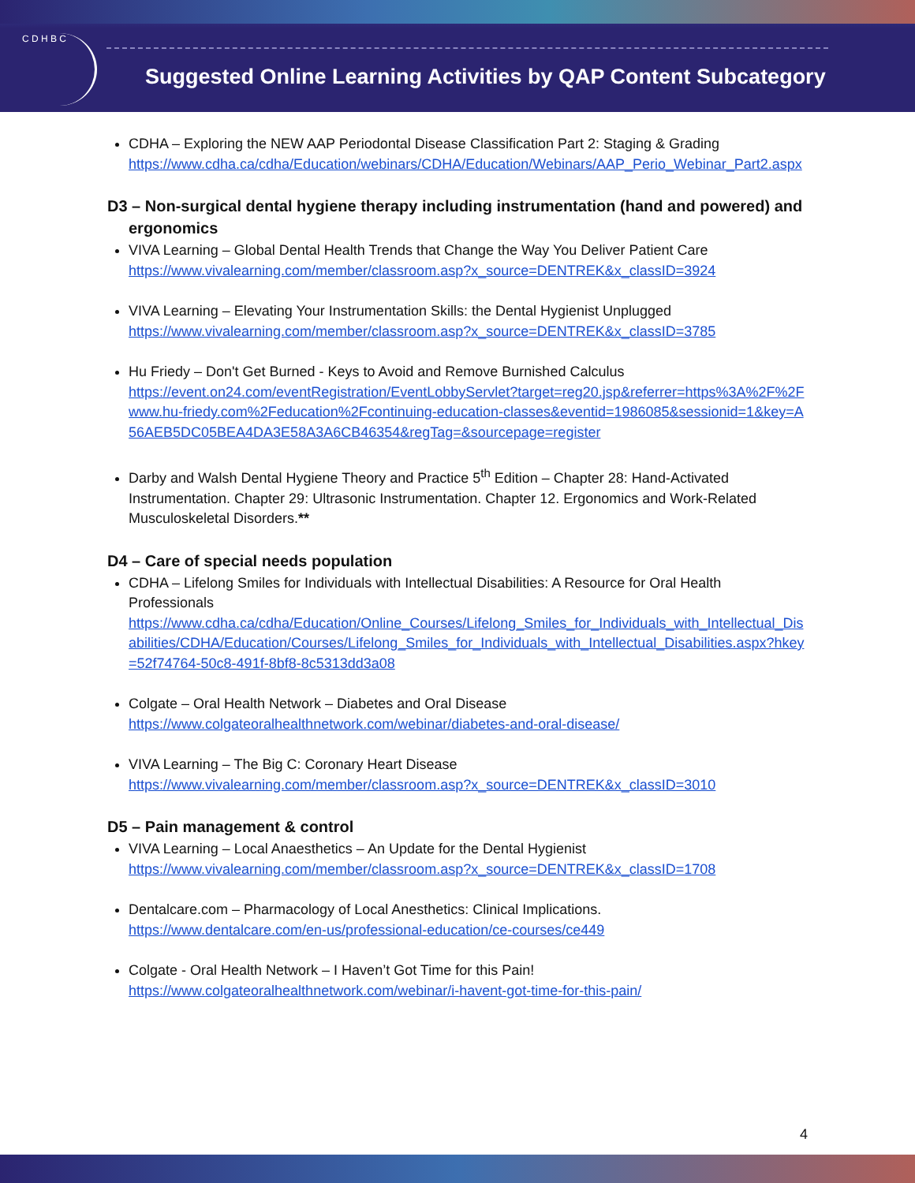C D H B C
Suggested Online Learning Activities by QAP Content Subcategory
CDHA – Exploring the NEW AAP Periodontal Disease Classification Part 2: Staging & Grading
https://www.cdha.ca/cdha/Education/webinars/CDHA/Education/Webinars/AAP_Perio_Webinar_Part2.aspx
D3 – Non-surgical dental hygiene therapy including instrumentation (hand and powered) and ergonomics
VIVA Learning – Global Dental Health Trends that Change the Way You Deliver Patient Care
https://www.vivalearning.com/member/classroom.asp?x_source=DENTREK&x_classID=3924
VIVA Learning – Elevating Your Instrumentation Skills: the Dental Hygienist Unplugged
https://www.vivalearning.com/member/classroom.asp?x_source=DENTREK&x_classID=3785
Hu Friedy – Don't Get Burned - Keys to Avoid and Remove Burnished Calculus
https://event.on24.com/eventRegistration/EventLobbyServlet?target=reg20.jsp&referrer=https%3A%2F%2Fwww.hu-friedy.com%2Feducation%2Fcontinuing-education-classes&eventid=1986085&sessionid=1&key=A56AEB5DC05BEA4DA3E58A3A6CB46354&regTag=&sourcepage=register
Darby and Walsh Dental Hygiene Theory and Practice 5<sup>th</sup> Edition – Chapter 28: Hand-Activated Instrumentation. Chapter 29: Ultrasonic Instrumentation. Chapter 12. Ergonomics and Work-Related Musculoskeletal Disorders.**
D4 – Care of special needs population
CDHA – Lifelong Smiles for Individuals with Intellectual Disabilities: A Resource for Oral Health Professionals
https://www.cdha.ca/cdha/Education/Online_Courses/Lifelong_Smiles_for_Individuals_with_Intellectual_Disabilities/CDHA/Education/Courses/Lifelong_Smiles_for_Individuals_with_Intellectual_Disabilities.aspx?hkey=52f74764-50c8-491f-8bf8-8c5313dd3a08
Colgate – Oral Health Network – Diabetes and Oral Disease
https://www.colgateoralhealthnetwork.com/webinar/diabetes-and-oral-disease/
VIVA Learning – The Big C: Coronary Heart Disease
https://www.vivalearning.com/member/classroom.asp?x_source=DENTREK&x_classID=3010
D5 – Pain management & control
VIVA Learning – Local Anaesthetics – An Update for the Dental Hygienist
https://www.vivalearning.com/member/classroom.asp?x_source=DENTREK&x_classID=1708
Dentalcare.com – Pharmacology of Local Anesthetics: Clinical Implications.
https://www.dentalcare.com/en-us/professional-education/ce-courses/ce449
Colgate - Oral Health Network – I Haven’t Got Time for this Pain!
https://www.colgateoralhealthnetwork.com/webinar/i-havent-got-time-for-this-pain/
4